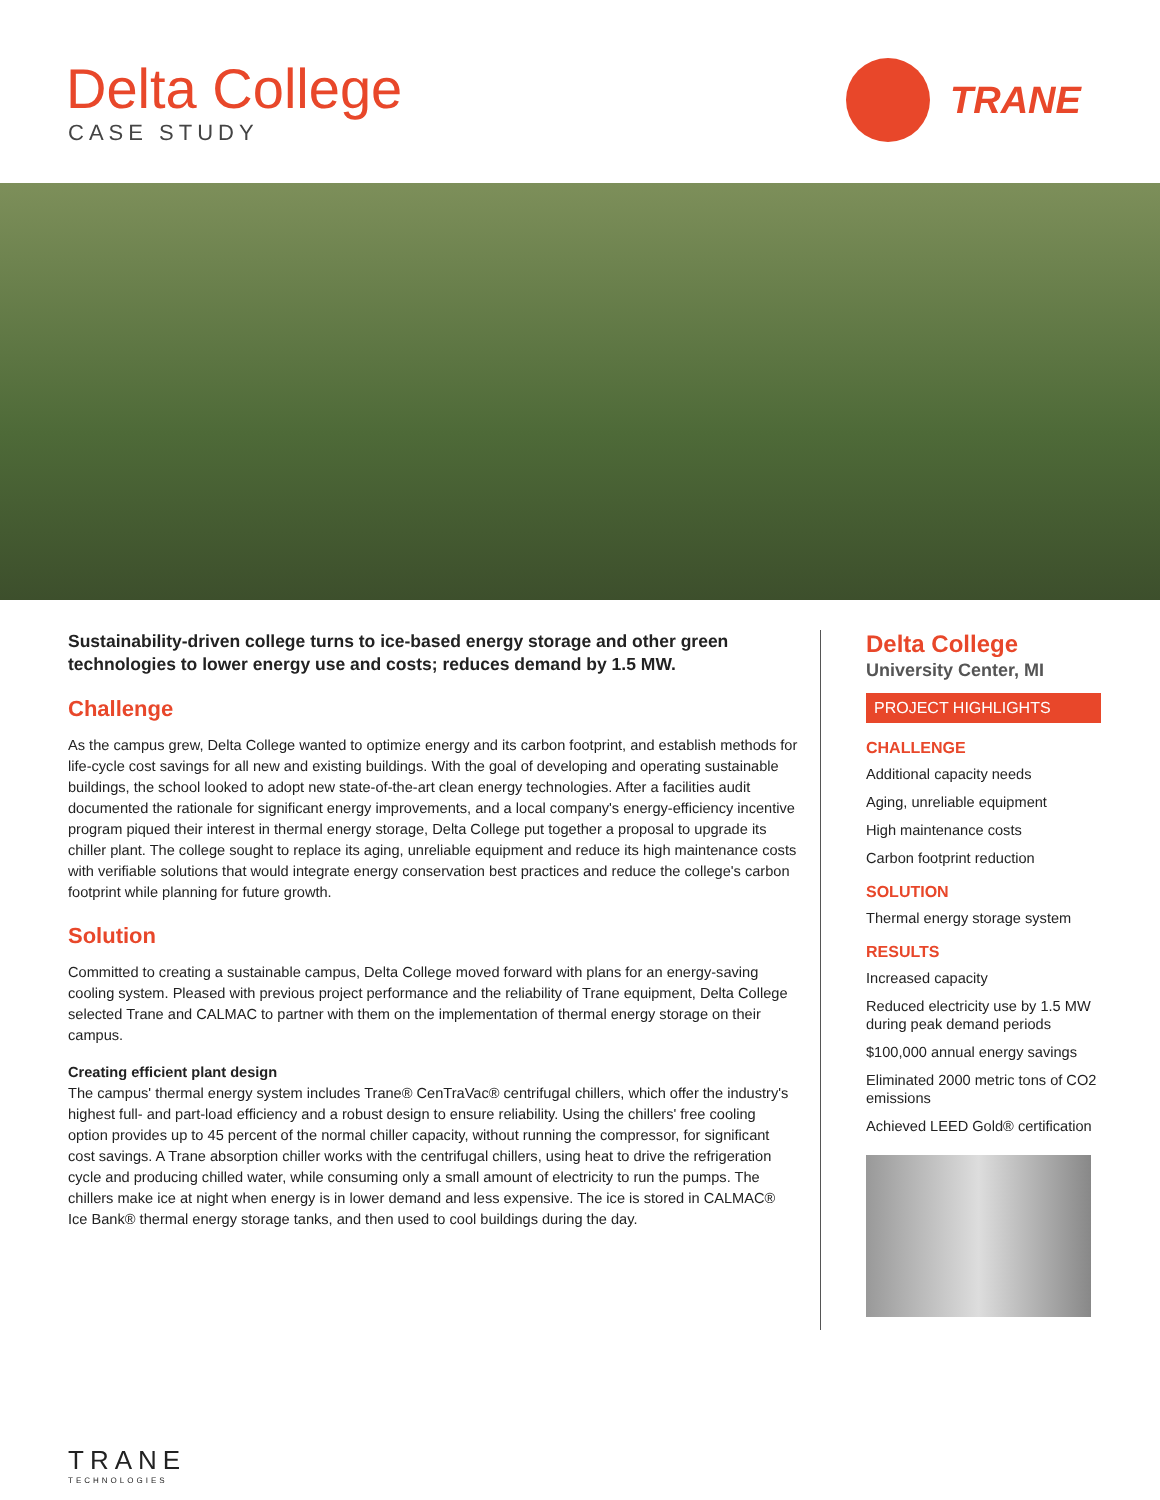Delta College
CASE STUDY
TRANE
Sustainability-driven college turns to ice-based energy storage and other green technologies to lower energy use and costs; reduces demand by 1.5 MW.
Challenge
As the campus grew, Delta College wanted to optimize energy and its carbon footprint, and establish methods for life-cycle cost savings for all new and existing buildings. With the goal of developing and operating sustainable buildings, the school looked to adopt new state-of-the-art clean energy technologies. After a facilities audit documented the rationale for significant energy improvements, and a local company's energy-efficiency incentive program piqued their interest in thermal energy storage, Delta College put together a proposal to upgrade its chiller plant. The college sought to replace its aging, unreliable equipment and reduce its high maintenance costs with verifiable solutions that would integrate energy conservation best practices and reduce the college's carbon footprint while planning for future growth.
Solution
Committed to creating a sustainable campus, Delta College moved forward with plans for an energy-saving cooling system. Pleased with previous project performance and the reliability of Trane equipment, Delta College selected Trane and CALMAC to partner with them on the implementation of thermal energy storage on their campus.
Creating efficient plant design
The campus' thermal energy system includes Trane® CenTraVac® centrifugal chillers, which offer the industry's highest full- and part-load efficiency and a robust design to ensure reliability. Using the chillers' free cooling option provides up to 45 percent of the normal chiller capacity, without running the compressor, for significant cost savings. A Trane absorption chiller works with the centrifugal chillers, using heat to drive the refrigeration cycle and producing chilled water, while consuming only a small amount of electricity to run the pumps. The chillers make ice at night when energy is in lower demand and less expensive. The ice is stored in CALMAC® Ice Bank® thermal energy storage tanks, and then used to cool buildings during the day.
Delta College
University Center, MI
PROJECT HIGHLIGHTS
CHALLENGE
Additional capacity needs
Aging, unreliable equipment
High maintenance costs
Carbon footprint reduction
SOLUTION
Thermal energy storage system
RESULTS
Increased capacity
Reduced electricity use by 1.5 MW during peak demand periods
$100,000 annual energy savings
Eliminated 2000 metric tons of CO2 emissions
Achieved LEED Gold® certification
TRANE
TECHNOLOGIES